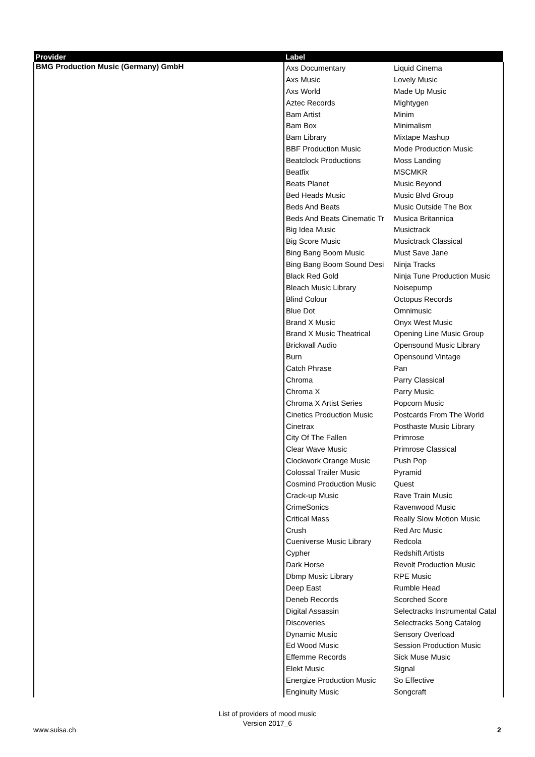| Provider | Label | |
| --- | --- | --- |
| BMG Production Music (Germany) GmbH | Axs Documentary | Liquid Cinema |
| | Axs Music | Lovely Music |
| | Axs World | Made Up Music |
| | Aztec Records | Mightygen |
| | Bam Artist | Minim |
| | Bam Box | Minimalism |
| | Bam Library | Mixtape Mashup |
| | BBF Production Music | Mode Production Music |
| | Beatclock Productions | Moss Landing |
| | Beatfix | MSCMKR |
| | Beats Planet | Music Beyond |
| | Bed Heads Music | Music Blvd Group |
| | Beds And Beats | Music Outside The Box |
| | Beds And Beats Cinematic Tr | Musica Britannica |
| | Big Idea Music | Musictrack |
| | Big Score Music | Musictrack Classical |
| | Bing Bang Boom Music | Must Save Jane |
| | Bing Bang Boom Sound Desi | Ninja Tracks |
| | Black Red Gold | Ninja Tune Production Music |
| | Bleach Music Library | Noisepump |
| | Blind Colour | Octopus Records |
| | Blue Dot | Omnimusic |
| | Brand X Music | Onyx West Music |
| | Brand X Music Theatrical | Opening Line Music Group |
| | Brickwall Audio | Opensound Music Library |
| | Burn | Opensound Vintage |
| | Catch Phrase | Pan |
| | Chroma | Parry Classical |
| | Chroma X | Parry Music |
| | Chroma X Artist Series | Popcorn Music |
| | Cinetics Production Music | Postcards From The World |
| | Cinetrax | Posthaste Music Library |
| | City Of The Fallen | Primrose |
| | Clear Wave Music | Primrose Classical |
| | Clockwork Orange Music | Push Pop |
| | Colossal Trailer Music | Pyramid |
| | Cosmind Production Music | Quest |
| | Crack-up Music | Rave Train Music |
| | CrimeSonics | Ravenwood Music |
| | Critical Mass | Really Slow Motion Music |
| | Crush | Red Arc Music |
| | Cueniverse Music Library | Redcola |
| | Cypher | Redshift Artists |
| | Dark Horse | Revolt Production Music |
| | Dbmp Music Library | RPE Music |
| | Deep East | Rumble Head |
| | Deneb Records | Scorched Score |
| | Digital Assassin | Selectracks Instrumental Catal |
| | Discoveries | Selectracks Song Catalog |
| | Dynamic Music | Sensory Overload |
| | Ed Wood Music | Session Production Music |
| | Effemme Records | Sick Muse Music |
| | Elekt Music | Signal |
| | Energize Production Music | So Effective |
| | Enginuity Music | Songcraft |
List of providers of mood music
Version 2017_6
www.suisa.ch 2